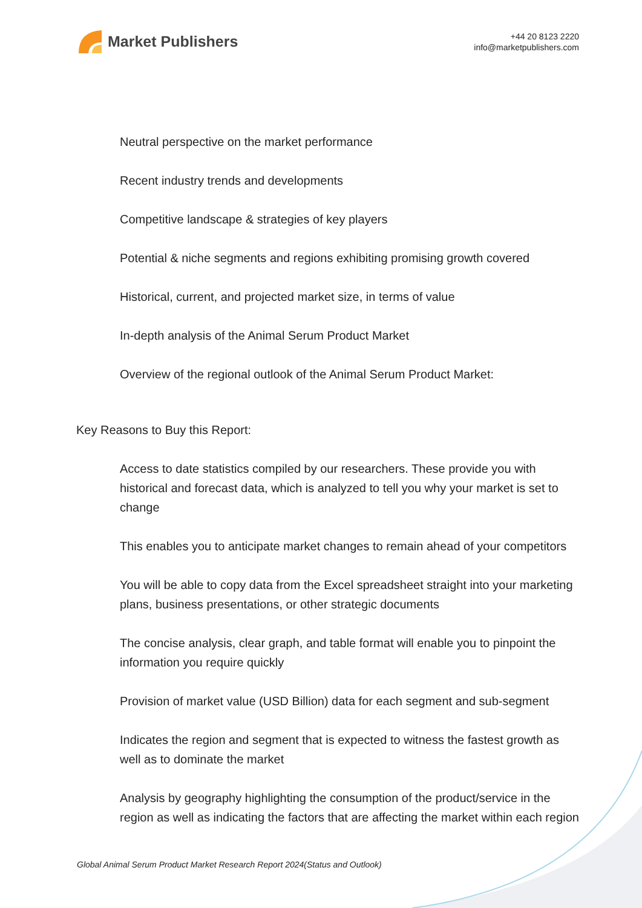Market Publishers
+44 20 8123 2220
info@marketpublishers.com
Neutral perspective on the market performance
Recent industry trends and developments
Competitive landscape & strategies of key players
Potential & niche segments and regions exhibiting promising growth covered
Historical, current, and projected market size, in terms of value
In-depth analysis of the Animal Serum Product Market
Overview of the regional outlook of the Animal Serum Product Market:
Key Reasons to Buy this Report:
Access to date statistics compiled by our researchers. These provide you with historical and forecast data, which is analyzed to tell you why your market is set to change
This enables you to anticipate market changes to remain ahead of your competitors
You will be able to copy data from the Excel spreadsheet straight into your marketing plans, business presentations, or other strategic documents
The concise analysis, clear graph, and table format will enable you to pinpoint the information you require quickly
Provision of market value (USD Billion) data for each segment and sub-segment
Indicates the region and segment that is expected to witness the fastest growth as well as to dominate the market
Analysis by geography highlighting the consumption of the product/service in the region as well as indicating the factors that are affecting the market within each region
Global Animal Serum Product Market Research Report 2024(Status and Outlook)